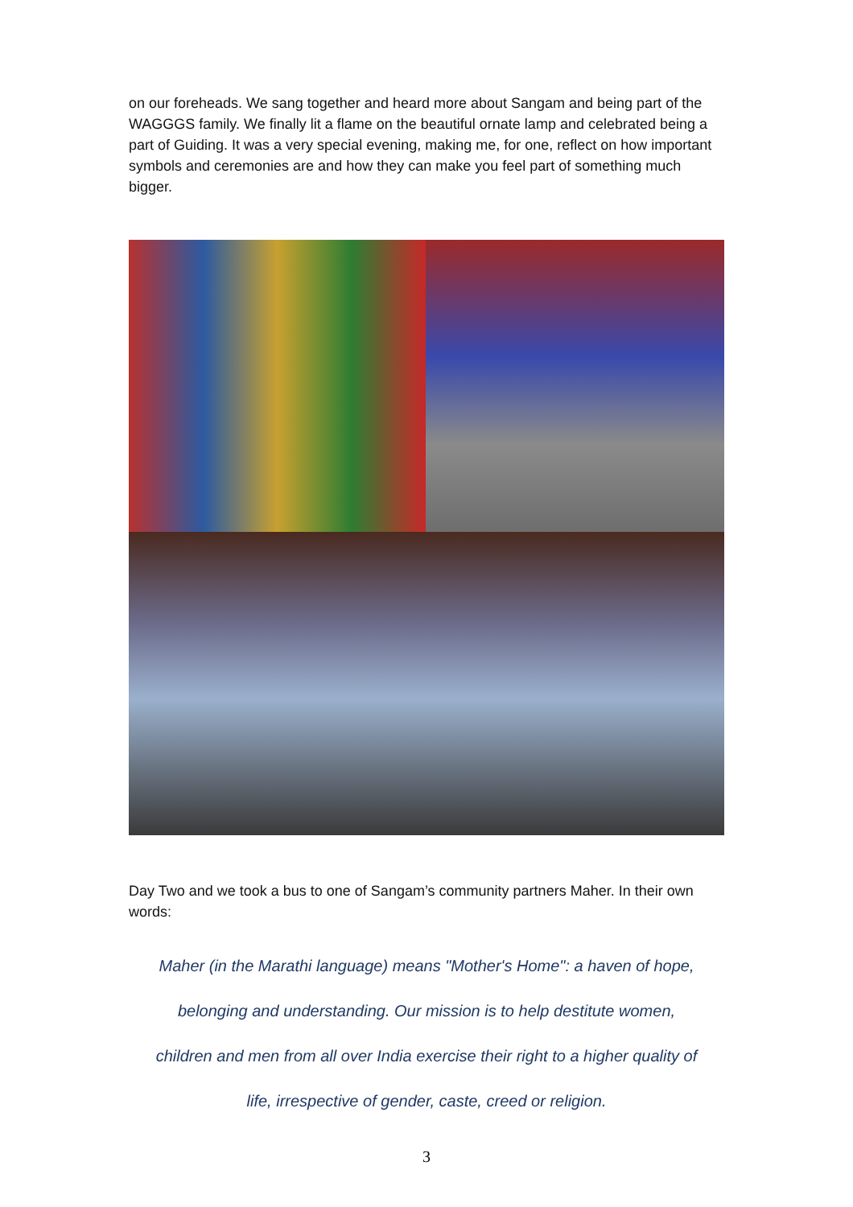on our foreheads. We sang together and heard more about Sangam and being part of the WAGGGS family. We finally lit a flame on the beautiful ornate lamp and celebrated being a part of Guiding. It was a very special evening, making me, for one, reflect on how important symbols and ceremonies are and how they can make you feel part of something much bigger.
Day Two and we took a bus to one of Sangam’s community partners Maher. In their own words:
Maher (in the Marathi language) means "Mother's Home": a haven of hope,
belonging and understanding. Our mission is to help destitute women,
children and men from all over India exercise their right to a higher quality of
life, irrespective of gender, caste, creed or religion.
3